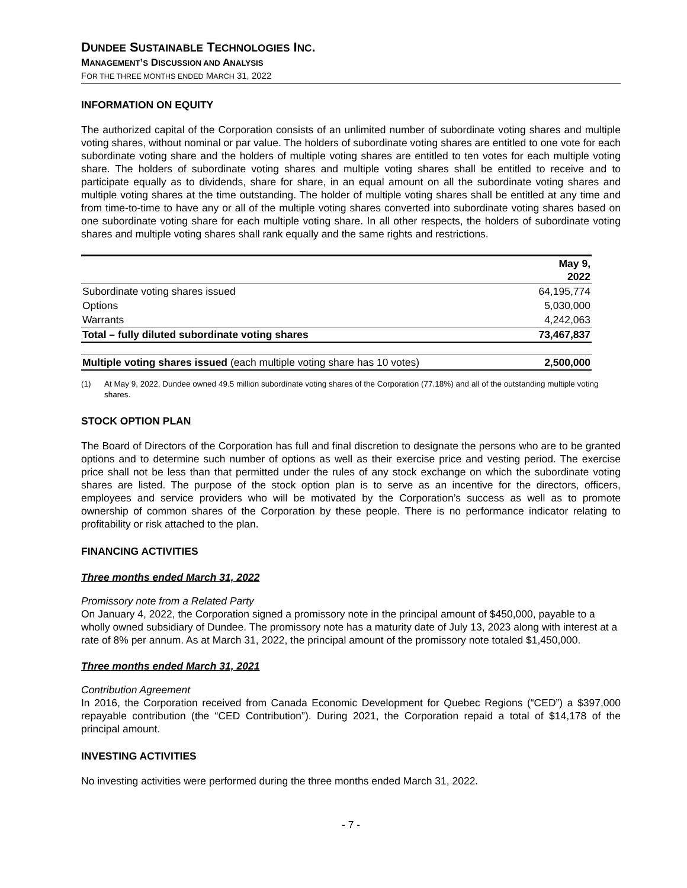DUNDEE SUSTAINABLE TECHNOLOGIES INC.
MANAGEMENT’S DISCUSSION AND ANALYSIS
FOR THE THREE MONTHS ENDED MARCH 31, 2022
INFORMATION ON EQUITY
The authorized capital of the Corporation consists of an unlimited number of subordinate voting shares and multiple voting shares, without nominal or par value. The holders of subordinate voting shares are entitled to one vote for each subordinate voting share and the holders of multiple voting shares are entitled to ten votes for each multiple voting share. The holders of subordinate voting shares and multiple voting shares shall be entitled to receive and to participate equally as to dividends, share for share, in an equal amount on all the subordinate voting shares and multiple voting shares at the time outstanding. The holder of multiple voting shares shall be entitled at any time and from time-to-time to have any or all of the multiple voting shares converted into subordinate voting shares based on one subordinate voting share for each multiple voting share. In all other respects, the holders of subordinate voting shares and multiple voting shares shall rank equally and the same rights and restrictions.
| | May 9, 2022 |
| --- | --- |
| Subordinate voting shares issued | 64,195,774 |
| Options | 5,030,000 |
| Warrants | 4,242,063 |
| Total – fully diluted subordinate voting shares | 73,467,837 |
| Multiple voting shares issued (each multiple voting share has 10 votes) | 2,500,000 |
(1) At May 9, 2022, Dundee owned 49.5 million subordinate voting shares of the Corporation (77.18%) and all of the outstanding multiple voting shares.
STOCK OPTION PLAN
The Board of Directors of the Corporation has full and final discretion to designate the persons who are to be granted options and to determine such number of options as well as their exercise price and vesting period. The exercise price shall not be less than that permitted under the rules of any stock exchange on which the subordinate voting shares are listed. The purpose of the stock option plan is to serve as an incentive for the directors, officers, employees and service providers who will be motivated by the Corporation’s success as well as to promote ownership of common shares of the Corporation by these people. There is no performance indicator relating to profitability or risk attached to the plan.
FINANCING ACTIVITIES
Three months ended March 31, 2022
Promissory note from a Related Party
On January 4, 2022, the Corporation signed a promissory note in the principal amount of $450,000, payable to a wholly owned subsidiary of Dundee. The promissory note has a maturity date of July 13, 2023 along with interest at a rate of 8% per annum. As at March 31, 2022, the principal amount of the promissory note totaled $1,450,000.
Three months ended March 31, 2021
Contribution Agreement
In 2016, the Corporation received from Canada Economic Development for Quebec Regions (“CED”) a $397,000 repayable contribution (the “CED Contribution”). During 2021, the Corporation repaid a total of $14,178 of the principal amount.
INVESTING ACTIVITIES
No investing activities were performed during the three months ended March 31, 2022.
- 7 -